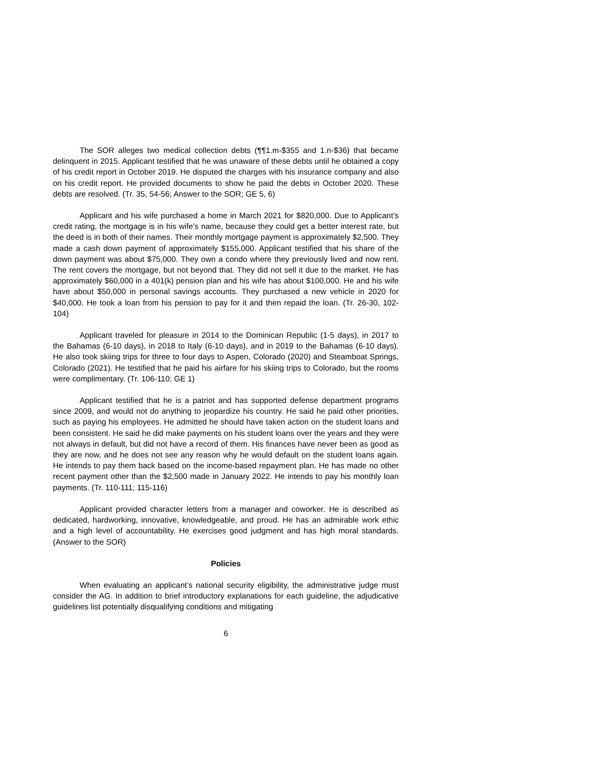The SOR alleges two medical collection debts (¶¶1.m-$355 and 1.n-$36) that became delinquent in 2015. Applicant testified that he was unaware of these debts until he obtained a copy of his credit report in October 2019. He disputed the charges with his insurance company and also on his credit report. He provided documents to show he paid the debts in October 2020. These debts are resolved. (Tr. 35, 54-56; Answer to the SOR; GE 5, 6)
Applicant and his wife purchased a home in March 2021 for $820,000. Due to Applicant’s credit rating, the mortgage is in his wife’s name, because they could get a better interest rate, but the deed is in both of their names. Their monthly mortgage payment is approximately $2,500. They made a cash down payment of approximately $155,000. Applicant testified that his share of the down payment was about $75,000. They own a condo where they previously lived and now rent. The rent covers the mortgage, but not beyond that. They did not sell it due to the market. He has approximately $60,000 in a 401(k) pension plan and his wife has about $100,000. He and his wife have about $50,000 in personal savings accounts. They purchased a new vehicle in 2020 for $40,000. He took a loan from his pension to pay for it and then repaid the loan. (Tr. 26-30, 102-104)
Applicant traveled for pleasure in 2014 to the Dominican Republic (1-5 days), in 2017 to the Bahamas (6-10 days), in 2018 to Italy (6-10 days), and in 2019 to the Bahamas (6-10 days). He also took skiing trips for three to four days to Aspen, Colorado (2020) and Steamboat Springs, Colorado (2021). He testified that he paid his airfare for his skiing trips to Colorado, but the rooms were complimentary. (Tr. 106-110; GE 1)
Applicant testified that he is a patriot and has supported defense department programs since 2009, and would not do anything to jeopardize his country. He said he paid other priorities, such as paying his employees. He admitted he should have taken action on the student loans and been consistent. He said he did make payments on his student loans over the years and they were not always in default, but did not have a record of them. His finances have never been as good as they are now, and he does not see any reason why he would default on the student loans again. He intends to pay them back based on the income-based repayment plan. He has made no other recent payment other than the $2,500 made in January 2022. He intends to pay his monthly loan payments. (Tr. 110-111; 115-116)
Applicant provided character letters from a manager and coworker. He is described as dedicated, hardworking, innovative, knowledgeable, and proud. He has an admirable work ethic and a high level of accountability. He exercises good judgment and has high moral standards. (Answer to the SOR)
Policies
When evaluating an applicant’s national security eligibility, the administrative judge must consider the AG. In addition to brief introductory explanations for each guideline, the adjudicative guidelines list potentially disqualifying conditions and mitigating
6